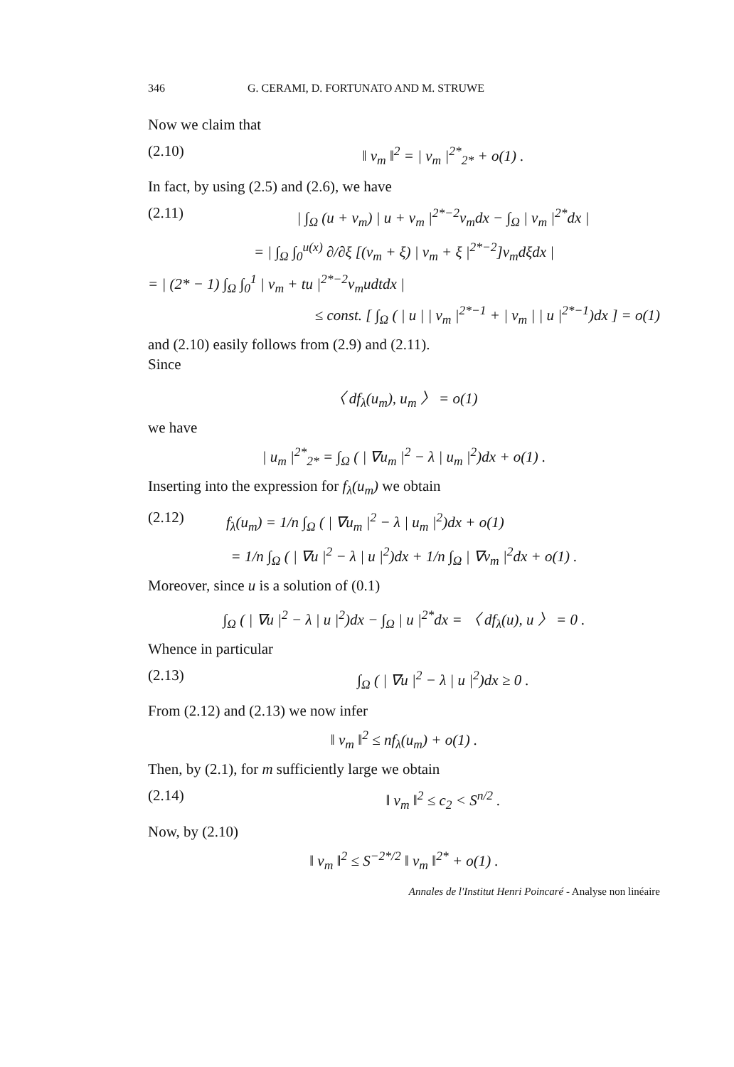346 G. CERAMI, D. FORTUNATO AND M. STRUWE
Now we claim that
(2.10) ‖ v<sub>m</sub> ‖<sup>2</sup> = | v<sub>m</sub> |<sup>2*</sup><sub>2*</sub> + o(1) .
In fact, by using (2.5) and (2.6), we have
(2.11) | ∫<sub>Ω</sub> (u + v<sub>m</sub>) | u + v<sub>m</sub> |<sup>2*−2</sup>v<sub>m</sub>dx − ∫<sub>Ω</sub> | v<sub>m</sub> |<sup>2*</sup>dx |
= | ∫<sub>Ω</sub> ∫<sub>0</sub><sup>u(x)</sup> ∂/∂ξ [(v<sub>m</sub> + ξ) | v<sub>m</sub> + ξ |<sup>2*−2</sup>]v<sub>m</sub>dξdx |
= | (2* − 1) ∫<sub>Ω</sub> ∫<sub>0</sub><sup>1</sup> | v<sub>m</sub> + tu |<sup>2*−2</sup>v<sub>m</sub>udtdx |
≤ const. [ ∫<sub>Ω</sub> ( | u | | v<sub>m</sub> |<sup>2*−1</sup> + | v<sub>m</sub> | | u |<sup>2*−1</sup>)dx ] = o(1)
and (2.10) easily follows from (2.9) and (2.11).
Since
〈 df<sub>λ</sub>(u<sub>m</sub>), u<sub>m</sub> 〉 = o(1)
we have
| u<sub>m</sub> |<sup>2*</sup><sub>2*</sub> = ∫<sub>Ω</sub> ( | ∇u<sub>m</sub> |<sup>2</sup> − λ | u<sub>m</sub> |<sup>2</sup>)dx + o(1) .
Inserting into the expression for f<sub>λ</sub>(u<sub>m</sub>) we obtain
(2.12) f<sub>λ</sub>(u<sub>m</sub>) = 1/n ∫<sub>Ω</sub> ( | ∇u<sub>m</sub> |<sup>2</sup> − λ | u<sub>m</sub> |<sup>2</sup>)dx + o(1)
= 1/n ∫<sub>Ω</sub> ( | ∇u |<sup>2</sup> − λ | u |<sup>2</sup>)dx + 1/n ∫<sub>Ω</sub> | ∇v<sub>m</sub> |<sup>2</sup>dx + o(1) .
Moreover, since u is a solution of (0.1)
∫<sub>Ω</sub> ( | ∇u |<sup>2</sup> − λ | u |<sup>2</sup>)dx − ∫<sub>Ω</sub> | u |<sup>2*</sup>dx = 〈 df<sub>λ</sub>(u), u 〉 = 0 .
Whence in particular
(2.13) ∫<sub>Ω</sub> ( | ∇u |<sup>2</sup> − λ | u |<sup>2</sup>)dx ≥ 0 .
From (2.12) and (2.13) we now infer
‖ v<sub>m</sub> ‖<sup>2</sup> ≤ nf<sub>λ</sub>(u<sub>m</sub>) + o(1) .
Then, by (2.1), for m sufficiently large we obtain
(2.14) ‖ v<sub>m</sub> ‖<sup>2</sup> ≤ c<sub>2</sub> < S<sup>n/2</sup> .
Now, by (2.10)
‖ v<sub>m</sub> ‖<sup>2</sup> ≤ S<sup>−2*/2</sup> ‖ v<sub>m</sub> ‖<sup>2*</sup> + o(1) .
Annales de l'Institut Henri Poincaré - Analyse non linéaire